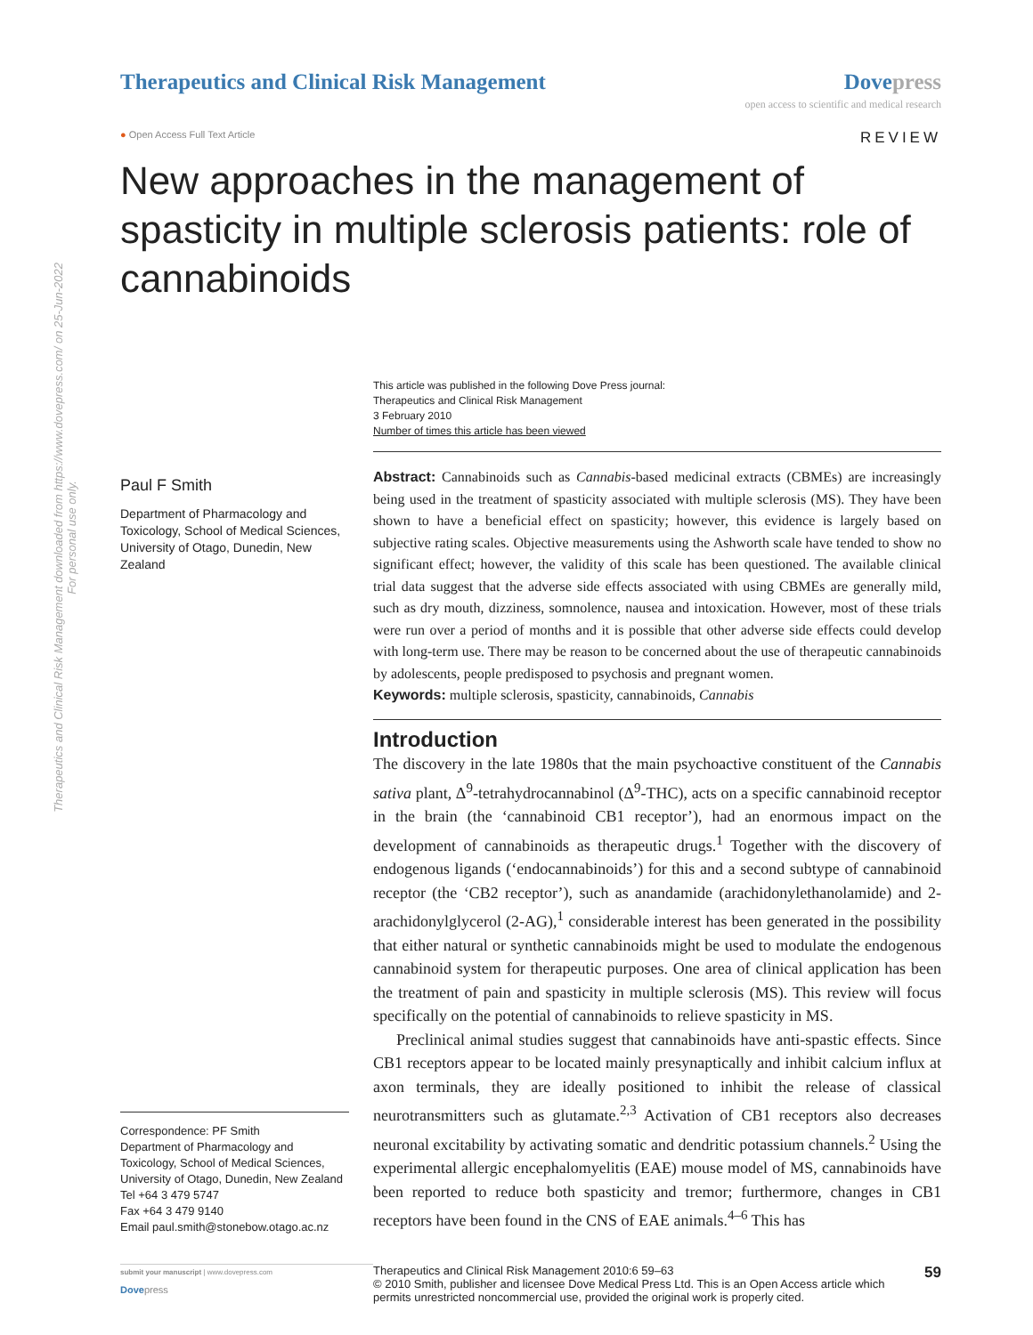Therapeutics and Clinical Risk Management
Dove press
open access to scientific and medical research
● Open Access Full Text Article
REVIEW
New approaches in the management of spasticity in multiple sclerosis patients: role of cannabinoids
Therapeutics and Clinical Risk Management downloaded from https://www.dovepress.com/ on 25-Jun-2022
For personal use only.
Paul F Smith
Department of Pharmacology and Toxicology, School of Medical Sciences, University of Otago, Dunedin, New Zealand
Correspondence: PF Smith
Department of Pharmacology and Toxicology, School of Medical Sciences, University of Otago, Dunedin, New Zealand
Tel +64 3 479 5747
Fax +64 3 479 9140
Email paul.smith@stonebow.otago.ac.nz
This article was published in the following Dove Press journal:
Therapeutics and Clinical Risk Management
3 February 2010
Number of times this article has been viewed
Abstract: Cannabinoids such as Cannabis-based medicinal extracts (CBMEs) are increasingly being used in the treatment of spasticity associated with multiple sclerosis (MS). They have been shown to have a beneficial effect on spasticity; however, this evidence is largely based on subjective rating scales. Objective measurements using the Ashworth scale have tended to show no significant effect; however, the validity of this scale has been questioned. The available clinical trial data suggest that the adverse side effects associated with using CBMEs are generally mild, such as dry mouth, dizziness, somnolence, nausea and intoxication. However, most of these trials were run over a period of months and it is possible that other adverse side effects could develop with long-term use. There may be reason to be concerned about the use of therapeutic cannabinoids by adolescents, people predisposed to psychosis and pregnant women.
Keywords: multiple sclerosis, spasticity, cannabinoids, Cannabis
Introduction
The discovery in the late 1980s that the main psychoactive constituent of the Cannabis sativa plant, Δ<sup>9</sup>-tetrahydrocannabinol (Δ<sup>9</sup>-THC), acts on a specific cannabinoid receptor in the brain (the ‘cannabinoid CB1 receptor’), had an enormous impact on the development of cannabinoids as therapeutic drugs.<sup>1</sup> Together with the discovery of endogenous ligands (‘endocannabinoids’) for this and a second subtype of cannabinoid receptor (the ‘CB2 receptor’), such as anandamide (arachidonylethanolamide) and 2-arachidonylglycerol (2-AG),<sup>1</sup> considerable interest has been generated in the possibility that either natural or synthetic cannabinoids might be used to modulate the endogenous cannabinoid system for therapeutic purposes. One area of clinical application has been the treatment of pain and spasticity in multiple sclerosis (MS). This review will focus specifically on the potential of cannabinoids to relieve spasticity in MS.
Preclinical animal studies suggest that cannabinoids have anti-spastic effects. Since CB1 receptors appear to be located mainly presynaptically and inhibit calcium influx at axon terminals, they are ideally positioned to inhibit the release of classical neurotransmitters such as glutamate.<sup>2,3</sup> Activation of CB1 receptors also decreases neuronal excitability by activating somatic and dendritic potassium channels.<sup>2</sup> Using the experimental allergic encephalomyelitis (EAE) mouse model of MS, cannabinoids have been reported to reduce both spasticity and tremor; furthermore, changes in CB1 receptors have been found in the CNS of EAE animals.<sup>4–6</sup> This has
submit your manuscript | www.dovepress.com
Dove press
Therapeutics and Clinical Risk Management 2010:6 59–63
© 2010 Smith, publisher and licensee Dove Medical Press Ltd. This is an Open Access article which permits unrestricted noncommercial use, provided the original work is properly cited.
59